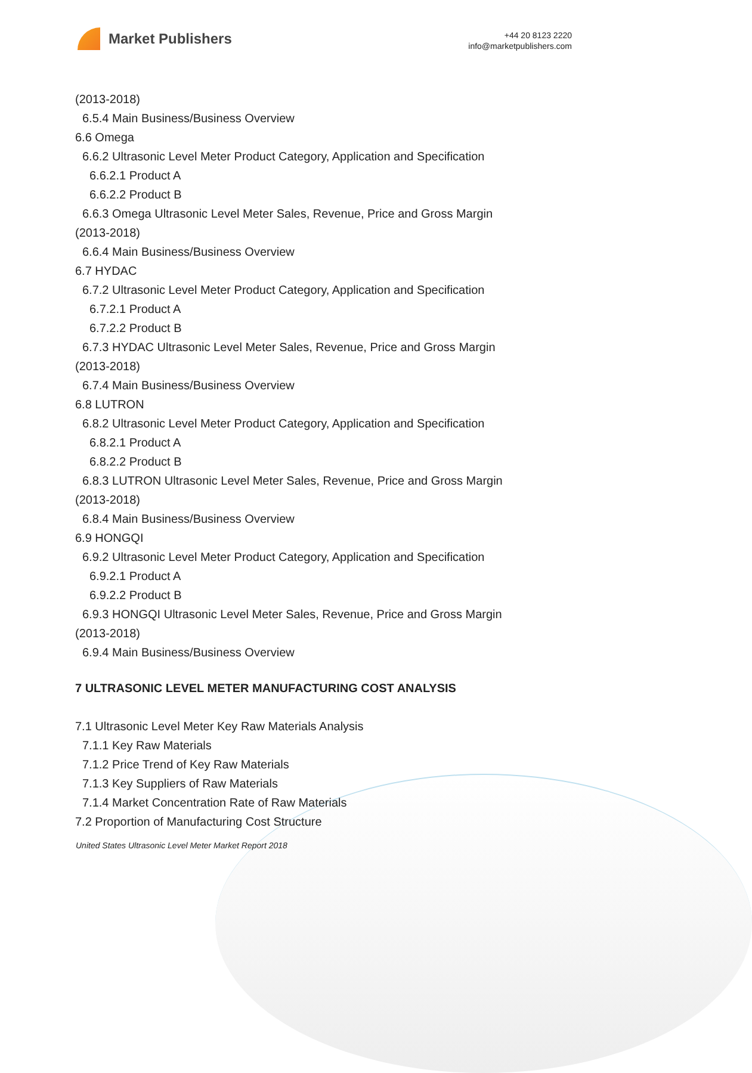Market Publishers
+44 20 8123 2220
info@marketpublishers.com
(2013-2018)
6.5.4 Main Business/Business Overview
6.6 Omega
6.6.2 Ultrasonic Level Meter Product Category, Application and Specification
6.6.2.1 Product A
6.6.2.2 Product B
6.6.3 Omega Ultrasonic Level Meter Sales, Revenue, Price and Gross Margin
(2013-2018)
6.6.4 Main Business/Business Overview
6.7 HYDAC
6.7.2 Ultrasonic Level Meter Product Category, Application and Specification
6.7.2.1 Product A
6.7.2.2 Product B
6.7.3 HYDAC Ultrasonic Level Meter Sales, Revenue, Price and Gross Margin
(2013-2018)
6.7.4 Main Business/Business Overview
6.8 LUTRON
6.8.2 Ultrasonic Level Meter Product Category, Application and Specification
6.8.2.1 Product A
6.8.2.2 Product B
6.8.3 LUTRON Ultrasonic Level Meter Sales, Revenue, Price and Gross Margin
(2013-2018)
6.8.4 Main Business/Business Overview
6.9 HONGQI
6.9.2 Ultrasonic Level Meter Product Category, Application and Specification
6.9.2.1 Product A
6.9.2.2 Product B
6.9.3 HONGQI Ultrasonic Level Meter Sales, Revenue, Price and Gross Margin
(2013-2018)
6.9.4 Main Business/Business Overview
7 ULTRASONIC LEVEL METER MANUFACTURING COST ANALYSIS
7.1 Ultrasonic Level Meter Key Raw Materials Analysis
7.1.1 Key Raw Materials
7.1.2 Price Trend of Key Raw Materials
7.1.3 Key Suppliers of Raw Materials
7.1.4 Market Concentration Rate of Raw Materials
7.2 Proportion of Manufacturing Cost Structure
United States Ultrasonic Level Meter Market Report 2018